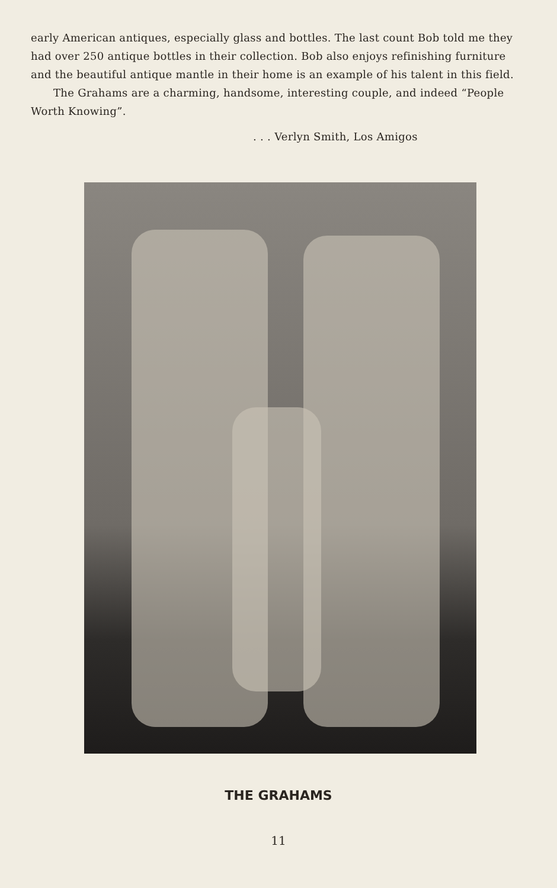early American antiques, especially glass and bottles. The last count Bob told me they had over 250 antique bottles in their collection. Bob also enjoys refinishing furniture and the beautiful antique mantle in their home is an example of his talent in this field.
The Grahams are a charming, handsome, interesting couple, and indeed “People Worth Knowing”.
. . . Verlyn Smith, Los Amigos
THE GRAHAMS
11